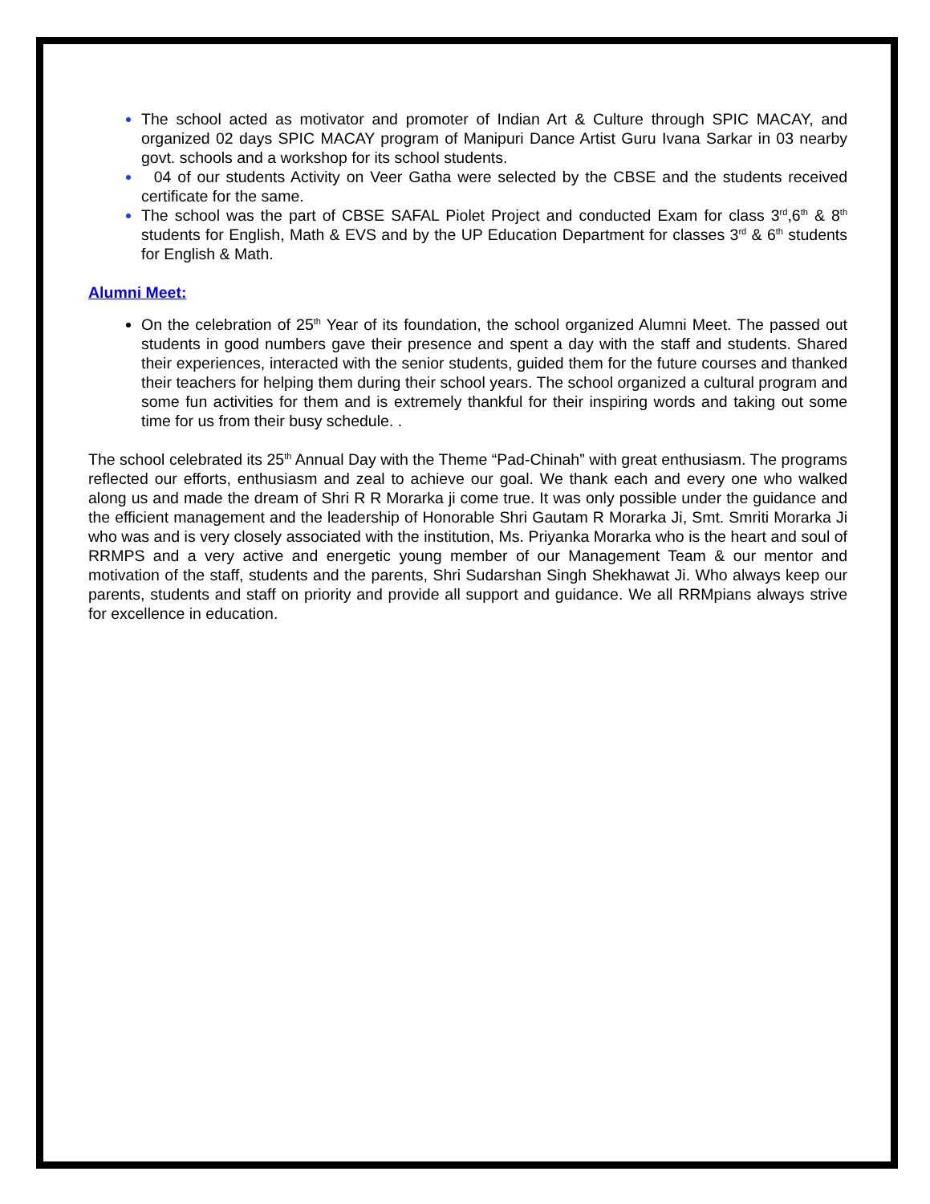The school acted as motivator and promoter of Indian Art & Culture through SPIC MACAY, and organized 02 days SPIC MACAY program of Manipuri Dance Artist Guru Ivana Sarkar in 03 nearby govt. schools and a workshop for its school students.
04 of our students Activity on Veer Gatha were selected by the CBSE and the students received certificate for the same.
The school was the part of CBSE SAFAL Piolet Project and conducted Exam for class 3<sup>rd</sup>,6<sup>th</sup> & 8<sup>th</sup> students for English, Math & EVS and by the UP Education Department for classes 3<sup>rd</sup> & 6<sup>th</sup> students for English & Math.
Alumni Meet:
On the celebration of 25<sup>th</sup> Year of its foundation, the school organized Alumni Meet. The passed out students in good numbers gave their presence and spent a day with the staff and students. Shared their experiences, interacted with the senior students, guided them for the future courses and thanked their teachers for helping them during their school years. The school organized a cultural program and some fun activities for them and is extremely thankful for their inspiring words and taking out some time for us from their busy schedule. .
The school celebrated its 25<sup>th</sup> Annual Day with the Theme “Pad-Chinah” with great enthusiasm. The programs reflected our efforts, enthusiasm and zeal to achieve our goal. We thank each and every one who walked along us and made the dream of Shri R R Morarka ji come true. It was only possible under the guidance and the efficient management and the leadership of Honorable Shri Gautam R Morarka Ji, Smt. Smriti Morarka Ji who was and is very closely associated with the institution, Ms. Priyanka Morarka who is the heart and soul of RRMPS and a very active and energetic young member of our Management Team & our mentor and motivation of the staff, students and the parents, Shri Sudarshan Singh Shekhawat Ji. Who always keep our parents, students and staff on priority and provide all support and guidance. We all RRMpians always strive for excellence in education.